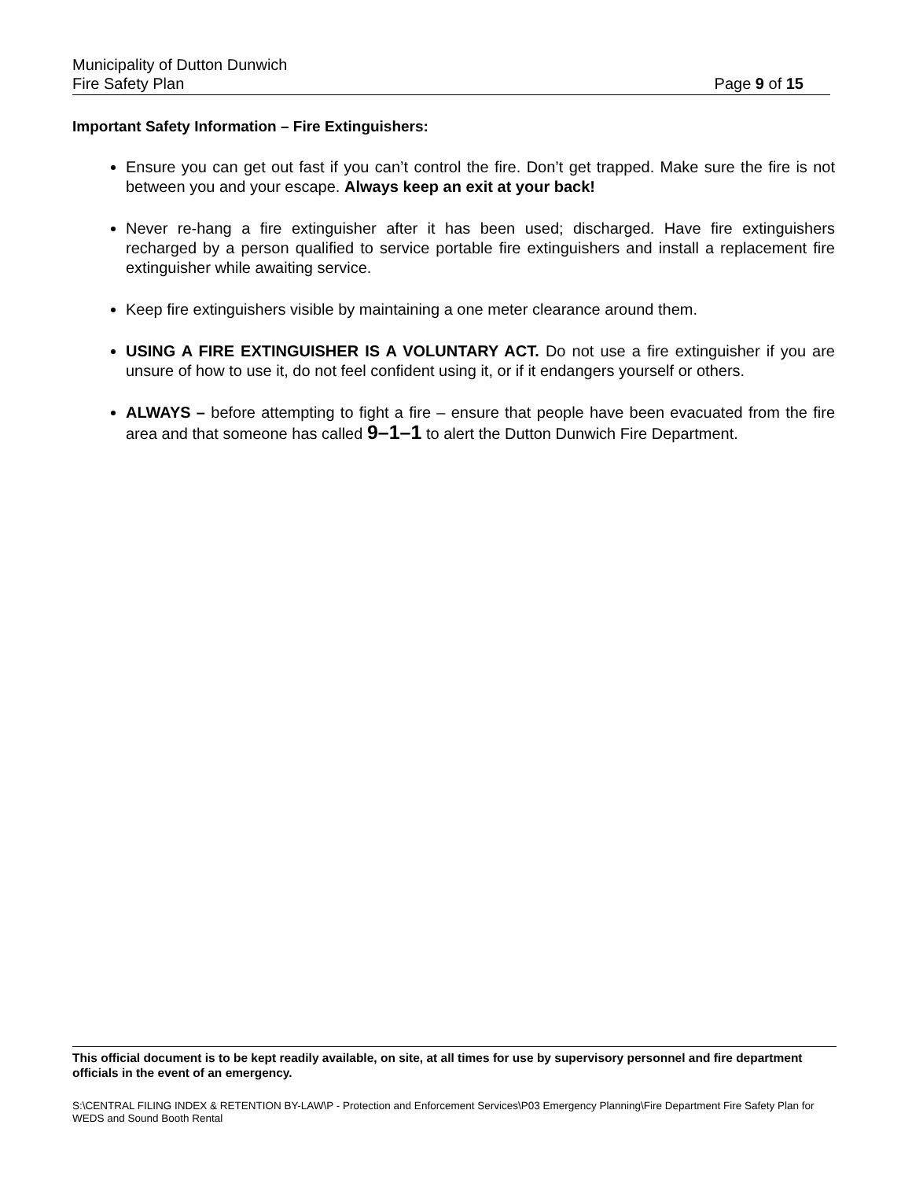Municipality of Dutton Dunwich
Fire Safety Plan Page 9 of 15
Important Safety Information – Fire Extinguishers:
Ensure you can get out fast if you can’t control the fire. Don’t get trapped. Make sure the fire is not between you and your escape. Always keep an exit at your back!
Never re-hang a fire extinguisher after it has been used; discharged. Have fire extinguishers recharged by a person qualified to service portable fire extinguishers and install a replacement fire extinguisher while awaiting service.
Keep fire extinguishers visible by maintaining a one meter clearance around them.
USING A FIRE EXTINGUISHER IS A VOLUNTARY ACT. Do not use a fire extinguisher if you are unsure of how to use it, do not feel confident using it, or if it endangers yourself or others.
ALWAYS – before attempting to fight a fire – ensure that people have been evacuated from the fire area and that someone has called 9–1–1 to alert the Dutton Dunwich Fire Department.
This official document is to be kept readily available, on site, at all times for use by supervisory personnel and fire department officials in the event of an emergency.
S:\CENTRAL FILING INDEX & RETENTION BY-LAW\P - Protection and Enforcement Services\P03 Emergency Planning\Fire Department Fire Safety Plan for WEDS and Sound Booth Rental